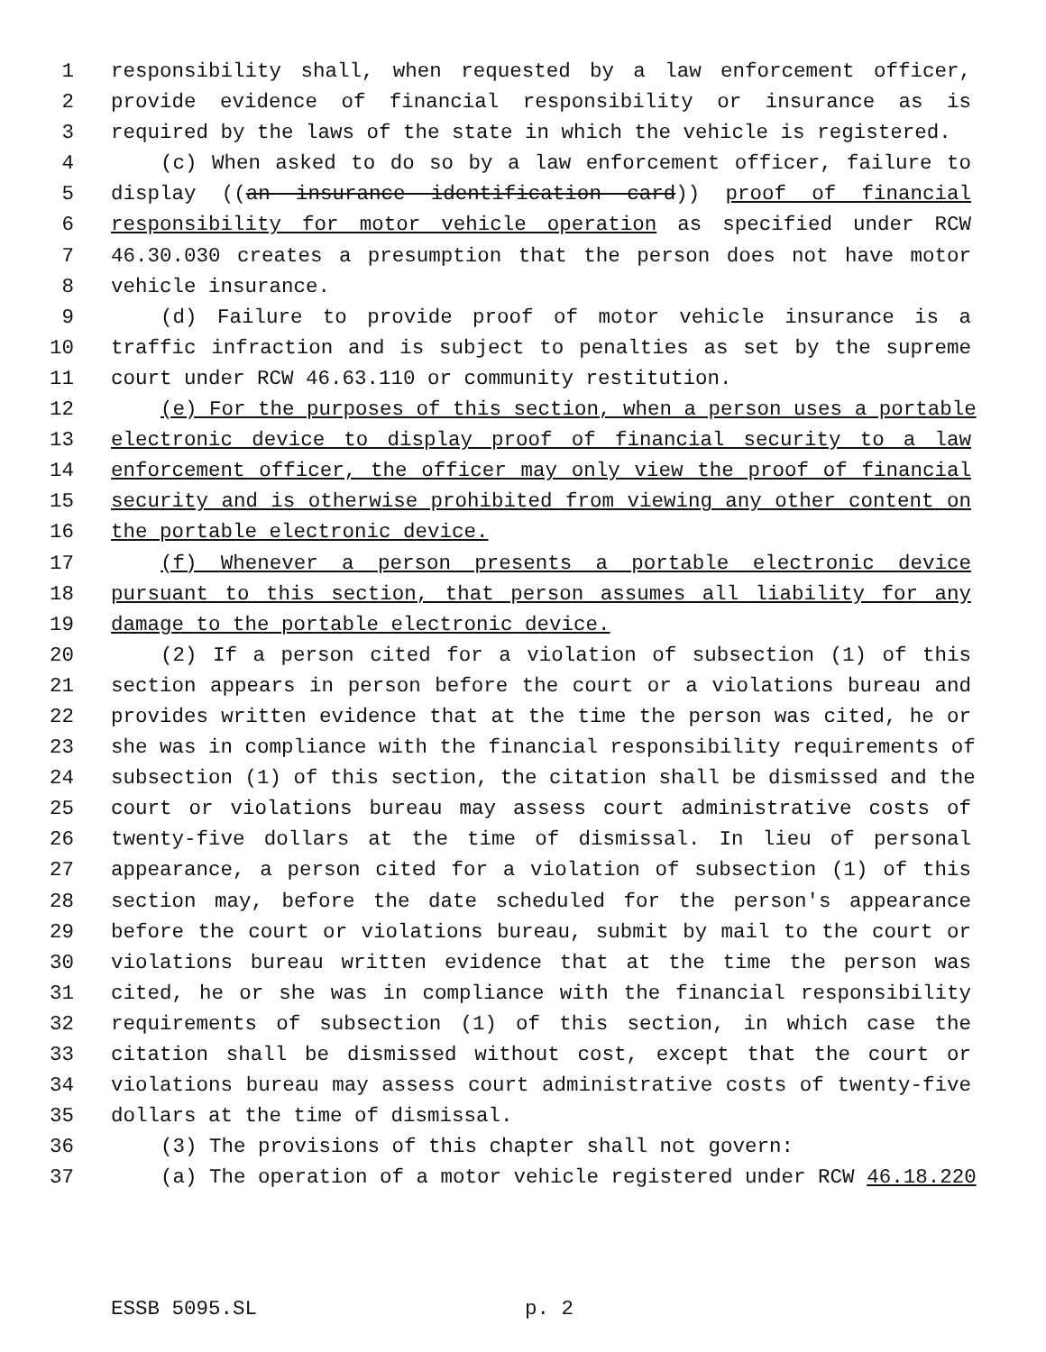1 responsibility shall, when requested by a law enforcement officer,
2 provide evidence of financial responsibility or insurance as is
3 required by the laws of the state in which the vehicle is registered.
4 (c) When asked to do so by a law enforcement officer, failure to
5 display ((an insurance identification card)) proof of financial
6 responsibility for motor vehicle operation as specified under RCW
7 46.30.030 creates a presumption that the person does not have motor
8 vehicle insurance.
9 (d) Failure to provide proof of motor vehicle insurance is a
10 traffic infraction and is subject to penalties as set by the supreme
11 court under RCW 46.63.110 or community restitution.
12 (e) For the purposes of this section, when a person uses a portable
13 electronic device to display proof of financial security to a law
14 enforcement officer, the officer may only view the proof of financial
15 security and is otherwise prohibited from viewing any other content on
16 the portable electronic device.
17 (f) Whenever a person presents a portable electronic device
18 pursuant to this section, that person assumes all liability for any
19 damage to the portable electronic device.
20 (2) If a person cited for a violation of subsection (1) of this
21 section appears in person before the court or a violations bureau and
22 provides written evidence that at the time the person was cited, he or
23 she was in compliance with the financial responsibility requirements of
24 subsection (1) of this section, the citation shall be dismissed and the
25 court or violations bureau may assess court administrative costs of
26 twenty-five dollars at the time of dismissal. In lieu of personal
27 appearance, a person cited for a violation of subsection (1) of this
28 section may, before the date scheduled for the person's appearance
29 before the court or violations bureau, submit by mail to the court or
30 violations bureau written evidence that at the time the person was
31 cited, he or she was in compliance with the financial responsibility
32 requirements of subsection (1) of this section, in which case the
33 citation shall be dismissed without cost, except that the court or
34 violations bureau may assess court administrative costs of twenty-five
35 dollars at the time of dismissal.
36 (3) The provisions of this chapter shall not govern:
37 (a) The operation of a motor vehicle registered under RCW 46.18.220
ESSB 5095.SL p. 2